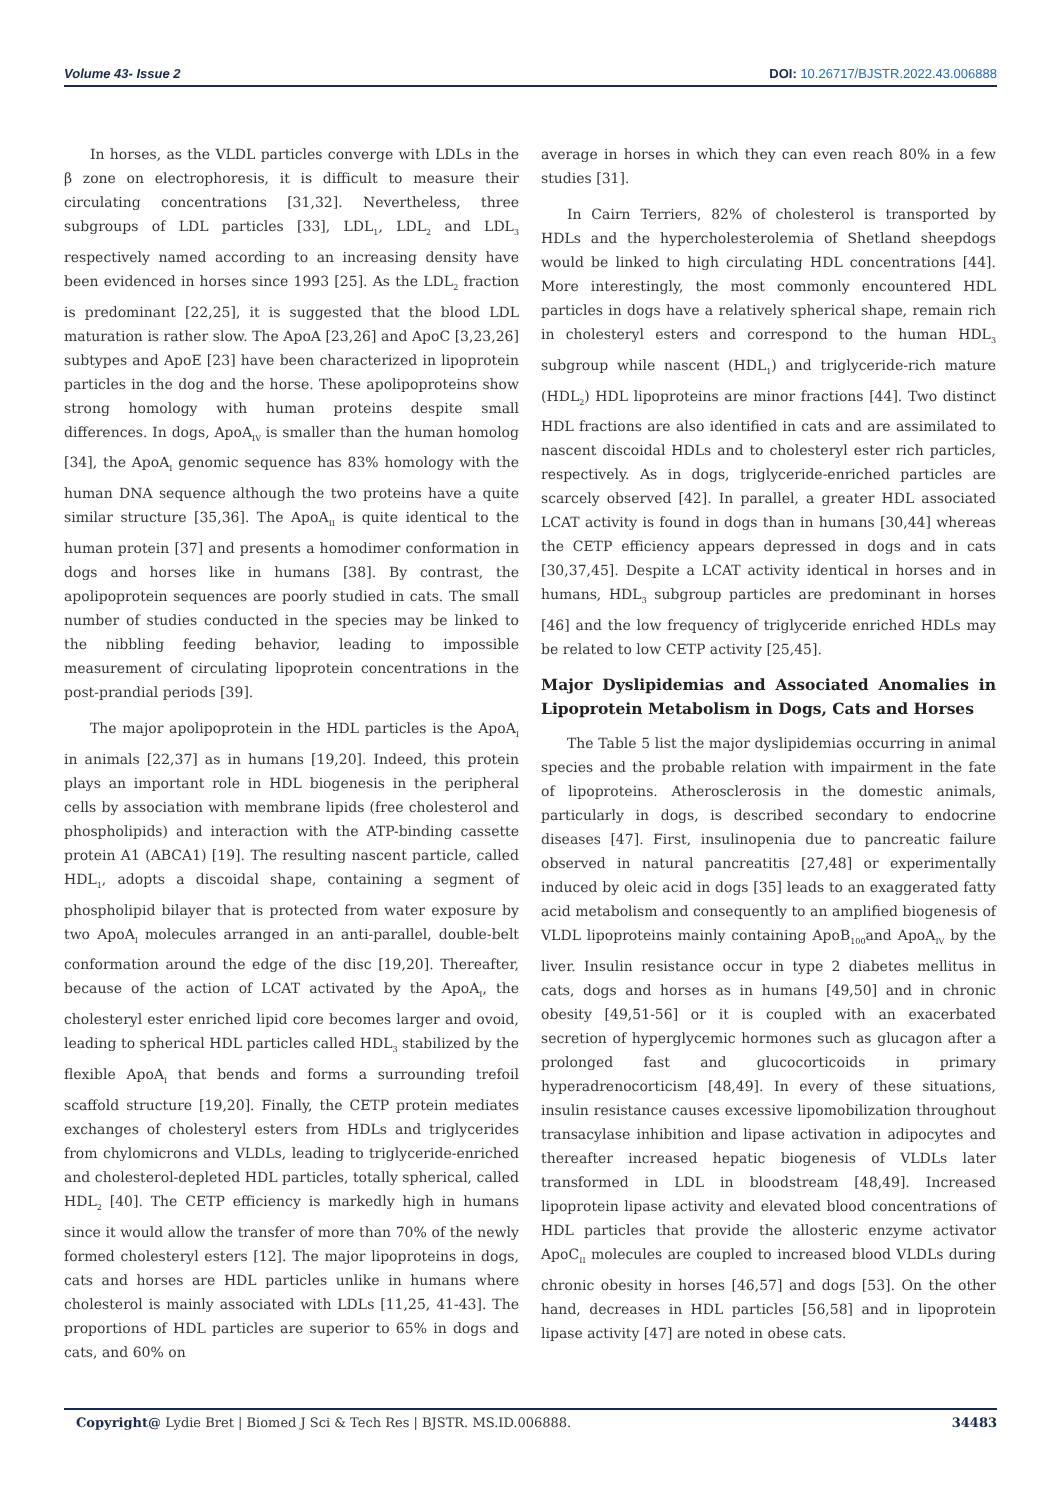Volume 43- Issue 2 DOI: 10.26717/BJSTR.2022.43.006888
In horses, as the VLDL particles converge with LDLs in the β zone on electrophoresis, it is difficult to measure their circulating concentrations [31,32]. Nevertheless, three subgroups of LDL particles [33], LDL<sub>1</sub>, LDL<sub>2</sub> and LDL<sub>3</sub> respectively named according to an increasing density have been evidenced in horses since 1993 [25]. As the LDL<sub>2</sub> fraction is predominant [22,25], it is suggested that the blood LDL maturation is rather slow. The ApoA [23,26] and ApoC [3,23,26] subtypes and ApoE [23] have been characterized in lipoprotein particles in the dog and the horse. These apolipoproteins show strong homology with human proteins despite small differences. In dogs, ApoA<sub>IV</sub> is smaller than the human homolog [34], the ApoA<sub>I</sub> genomic sequence has 83% homology with the human DNA sequence although the two proteins have a quite similar structure [35,36]. The ApoA<sub>II</sub> is quite identical to the human protein [37] and presents a homodimer conformation in dogs and horses like in humans [38]. By contrast, the apolipoprotein sequences are poorly studied in cats. The small number of studies conducted in the species may be linked to the nibbling feeding behavior, leading to impossible measurement of circulating lipoprotein concentrations in the post-prandial periods [39].
The major apolipoprotein in the HDL particles is the ApoA<sub>I</sub> in animals [22,37] as in humans [19,20]. Indeed, this protein plays an important role in HDL biogenesis in the peripheral cells by association with membrane lipids (free cholesterol and phospholipids) and interaction with the ATP-binding cassette protein A1 (ABCA1) [19]. The resulting nascent particle, called HDL<sub>1</sub>, adopts a discoidal shape, containing a segment of phospholipid bilayer that is protected from water exposure by two ApoA<sub>I</sub> molecules arranged in an anti-parallel, double-belt conformation around the edge of the disc [19,20]. Thereafter, because of the action of LCAT activated by the ApoA<sub>I</sub>, the cholesteryl ester enriched lipid core becomes larger and ovoid, leading to spherical HDL particles called HDL<sub>3</sub> stabilized by the flexible ApoA<sub>I</sub> that bends and forms a surrounding trefoil scaffold structure [19,20]. Finally, the CETP protein mediates exchanges of cholesteryl esters from HDLs and triglycerides from chylomicrons and VLDLs, leading to triglyceride-enriched and cholesterol-depleted HDL particles, totally spherical, called HDL<sub>2</sub> [40]. The CETP efficiency is markedly high in humans since it would allow the transfer of more than 70% of the newly formed cholesteryl esters [12]. The major lipoproteins in dogs, cats and horses are HDL particles unlike in humans where cholesterol is mainly associated with LDLs [11,25, 41-43]. The proportions of HDL particles are superior to 65% in dogs and cats, and 60% on
average in horses in which they can even reach 80% in a few studies [31].
In Cairn Terriers, 82% of cholesterol is transported by HDLs and the hypercholesterolemia of Shetland sheepdogs would be linked to high circulating HDL concentrations [44]. More interestingly, the most commonly encountered HDL particles in dogs have a relatively spherical shape, remain rich in cholesteryl esters and correspond to the human HDL<sub>3</sub> subgroup while nascent (HDL<sub>1</sub>) and triglyceride-rich mature (HDL<sub>2</sub>) HDL lipoproteins are minor fractions [44]. Two distinct HDL fractions are also identified in cats and are assimilated to nascent discoidal HDLs and to cholesteryl ester rich particles, respectively. As in dogs, triglyceride-enriched particles are scarcely observed [42]. In parallel, a greater HDL associated LCAT activity is found in dogs than in humans [30,44] whereas the CETP efficiency appears depressed in dogs and in cats [30,37,45]. Despite a LCAT activity identical in horses and in humans, HDL<sub>3</sub> subgroup particles are predominant in horses [46] and the low frequency of triglyceride enriched HDLs may be related to low CETP activity [25,45].
Major Dyslipidemias and Associated Anomalies in Lipoprotein Metabolism in Dogs, Cats and Horses
The Table 5 list the major dyslipidemias occurring in animal species and the probable relation with impairment in the fate of lipoproteins. Atherosclerosis in the domestic animals, particularly in dogs, is described secondary to endocrine diseases [47]. First, insulinopenia due to pancreatic failure observed in natural pancreatitis [27,48] or experimentally induced by oleic acid in dogs [35] leads to an exaggerated fatty acid metabolism and consequently to an amplified biogenesis of VLDL lipoproteins mainly containing ApoB<sub>100</sub>and ApoA<sub>IV</sub> by the liver. Insulin resistance occur in type 2 diabetes mellitus in cats, dogs and horses as in humans [49,50] and in chronic obesity [49,51-56] or it is coupled with an exacerbated secretion of hyperglycemic hormones such as glucagon after a prolonged fast and glucocorticoids in primary hyperadrenocorticism [48,49]. In every of these situations, insulin resistance causes excessive lipomobilization throughout transacylase inhibition and lipase activation in adipocytes and thereafter increased hepatic biogenesis of VLDLs later transformed in LDL in bloodstream [48,49]. Increased lipoprotein lipase activity and elevated blood concentrations of HDL particles that provide the allosteric enzyme activator ApoC<sub>II</sub> molecules are coupled to increased blood VLDLs during chronic obesity in horses [46,57] and dogs [53]. On the other hand, decreases in HDL particles [56,58] and in lipoprotein lipase activity [47] are noted in obese cats.
Copyright@ Lydie Bret | Biomed J Sci & Tech Res | BJSTR. MS.ID.006888.
34483